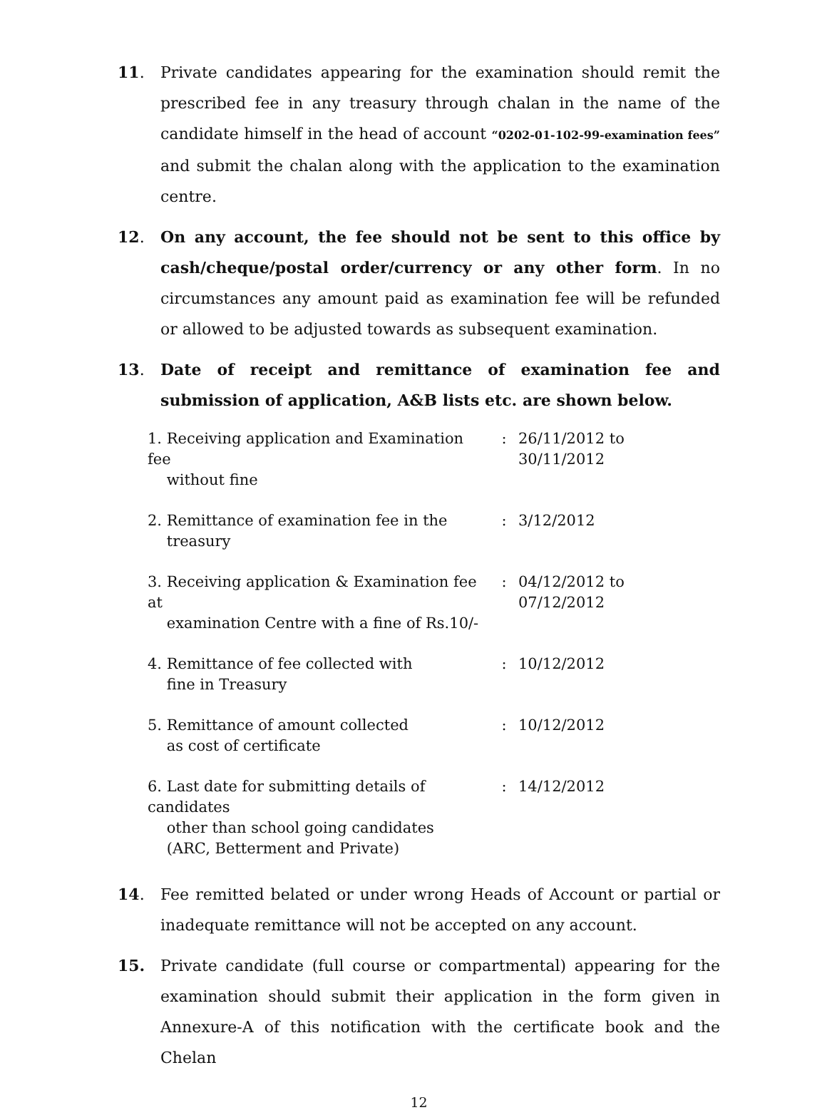11. Private candidates appearing for the examination should remit the prescribed fee in any treasury through chalan in the name of the candidate himself in the head of account “0202-01-102-99-examination fees” and submit the chalan along with the application to the examination centre.
12. On any account, the fee should not be sent to this office by cash/cheque/postal order/currency or any other form. In no circumstances any amount paid as examination fee will be refunded or allowed to be adjusted towards as subsequent examination.
13. Date of receipt and remittance of examination fee and submission of application, A&B lists etc. are shown below.
| 1. Receiving application and Examination fee without fine | : | 26/11/2012 to 30/11/2012 |
| 2. Remittance of examination fee in the treasury | : | 3/12/2012 |
| 3. Receiving application & Examination fee at examination Centre with a fine of Rs.10/- | : | 04/12/2012 to 07/12/2012 |
| 4. Remittance of fee collected with fine in Treasury | : | 10/12/2012 |
| 5. Remittance of amount collected as cost of certificate | : | 10/12/2012 |
| 6. Last date for submitting details of candidates other than school going candidates (ARC, Betterment and Private) | : | 14/12/2012 |
14. Fee remitted belated or under wrong Heads of Account or partial or inadequate remittance will not be accepted on any account.
15. Private candidate (full course or compartmental) appearing for the examination should submit their application in the form given in Annexure-A of this notification with the certificate book and the Chelan
12